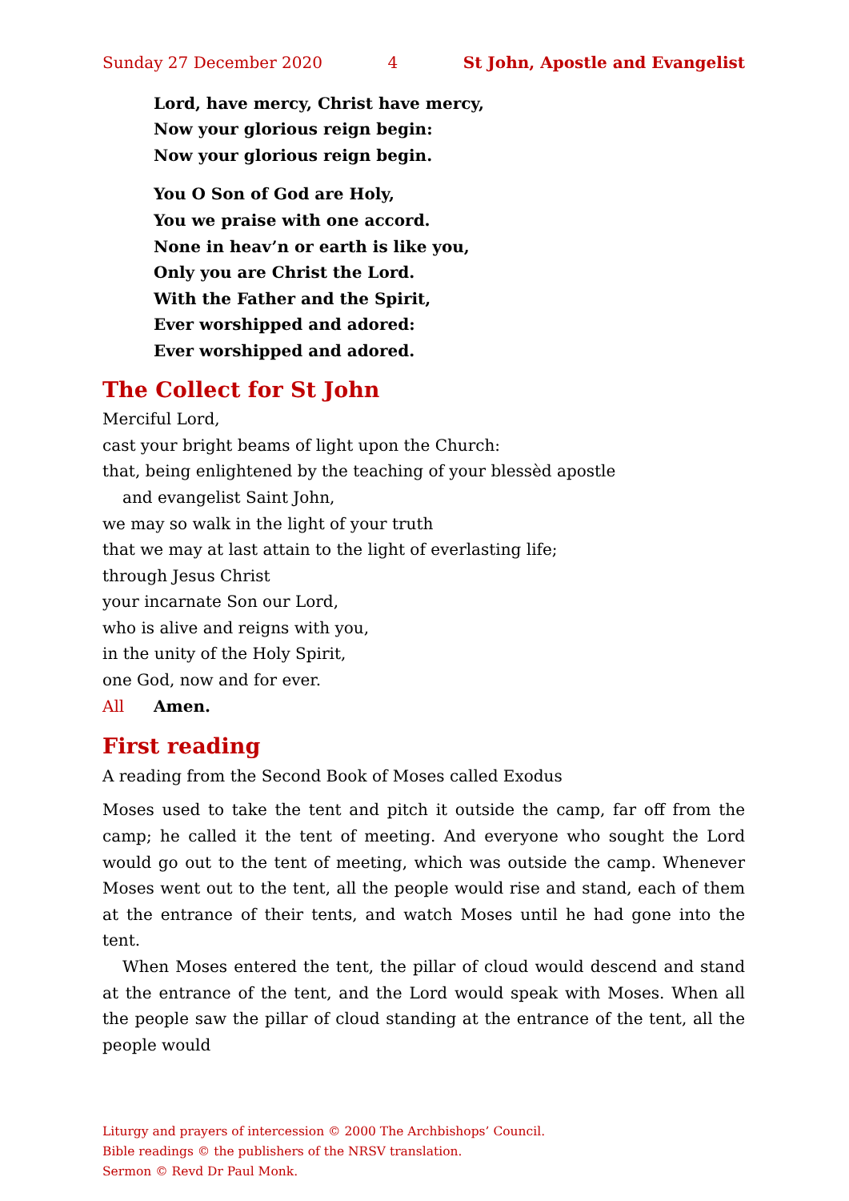Sunday 27 December 2020 4 St John, Apostle and Evangelist
Lord, have mercy, Christ have mercy,
Now your glorious reign begin:
Now your glorious reign begin.
You O Son of God are Holy,
You we praise with one accord.
None in heav’n or earth is like you,
Only you are Christ the Lord.
With the Father and the Spirit,
Ever worshipped and adored:
Ever worshipped and adored.
The Collect for St John
Merciful Lord,
cast your bright beams of light upon the Church:
that, being enlightened by the teaching of your blessèd apostle
and evangelist Saint John,
we may so walk in the light of your truth
that we may at last attain to the light of everlasting life;
through Jesus Christ
your incarnate Son our Lord,
who is alive and reigns with you,
in the unity of the Holy Spirit,
one God, now and for ever.
All Amen.
First reading
A reading from the Second Book of Moses called Exodus
Moses used to take the tent and pitch it outside the camp, far off from the camp; he called it the tent of meeting. And everyone who sought the Lord would go out to the tent of meeting, which was outside the camp. Whenever Moses went out to the tent, all the people would rise and stand, each of them at the entrance of their tents, and watch Moses until he had gone into the tent.
When Moses entered the tent, the pillar of cloud would descend and stand at the entrance of the tent, and the Lord would speak with Moses. When all the people saw the pillar of cloud standing at the entrance of the tent, all the people would
Liturgy and prayers of intercession © 2000 The Archbishops’ Council.
Bible readings © the publishers of the NRSV translation.
Sermon © Revd Dr Paul Monk.